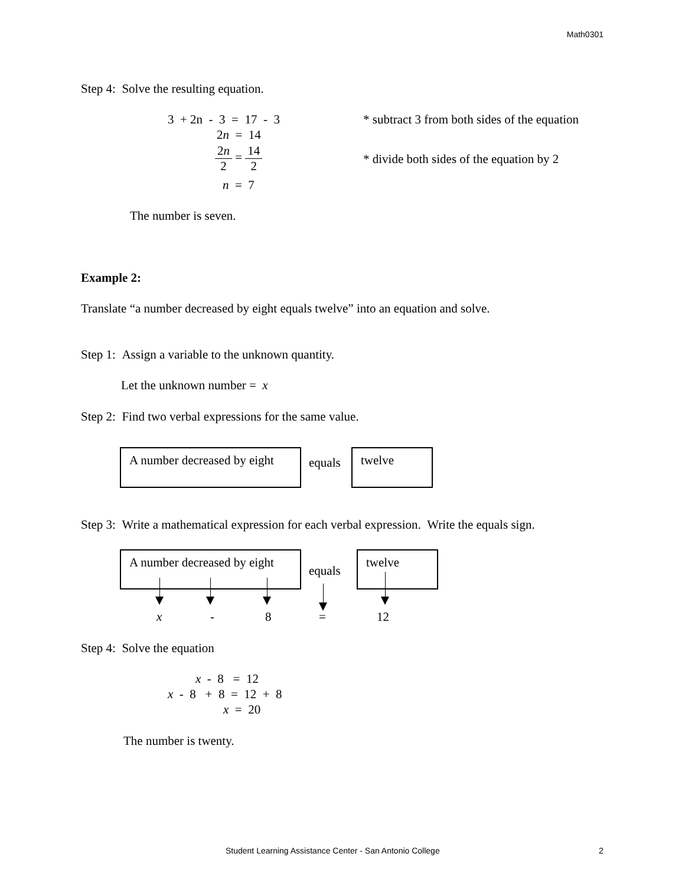Math0301
Step 4: Solve the resulting equation.
3 + 2n - 3 = 17 - 3
* subtract 3 from both sides of the equation
2n = 14
2n 2 = 14 2
* divide both sides of the equation by 2
n = 7
The number is seven.
Example 2:
Translate “a number decreased by eight equals twelve” into an equation and solve.
Step 1: Assign a variable to the unknown quantity.
Let the unknown number = x
Step 2: Find two verbal expressions for the same value.
A number decreased by eight
equals
twelve
Step 3: Write a mathematical expression for each verbal expression. Write the equals sign.
A number decreased by eight
equals
twelve
x - 8 = 12
Step 4: Solve the equation
x - 8 = 12
x - 8 + 8 = 12 + 8
x = 20
The number is twenty.
Student Learning Assistance Center - San Antonio College 2